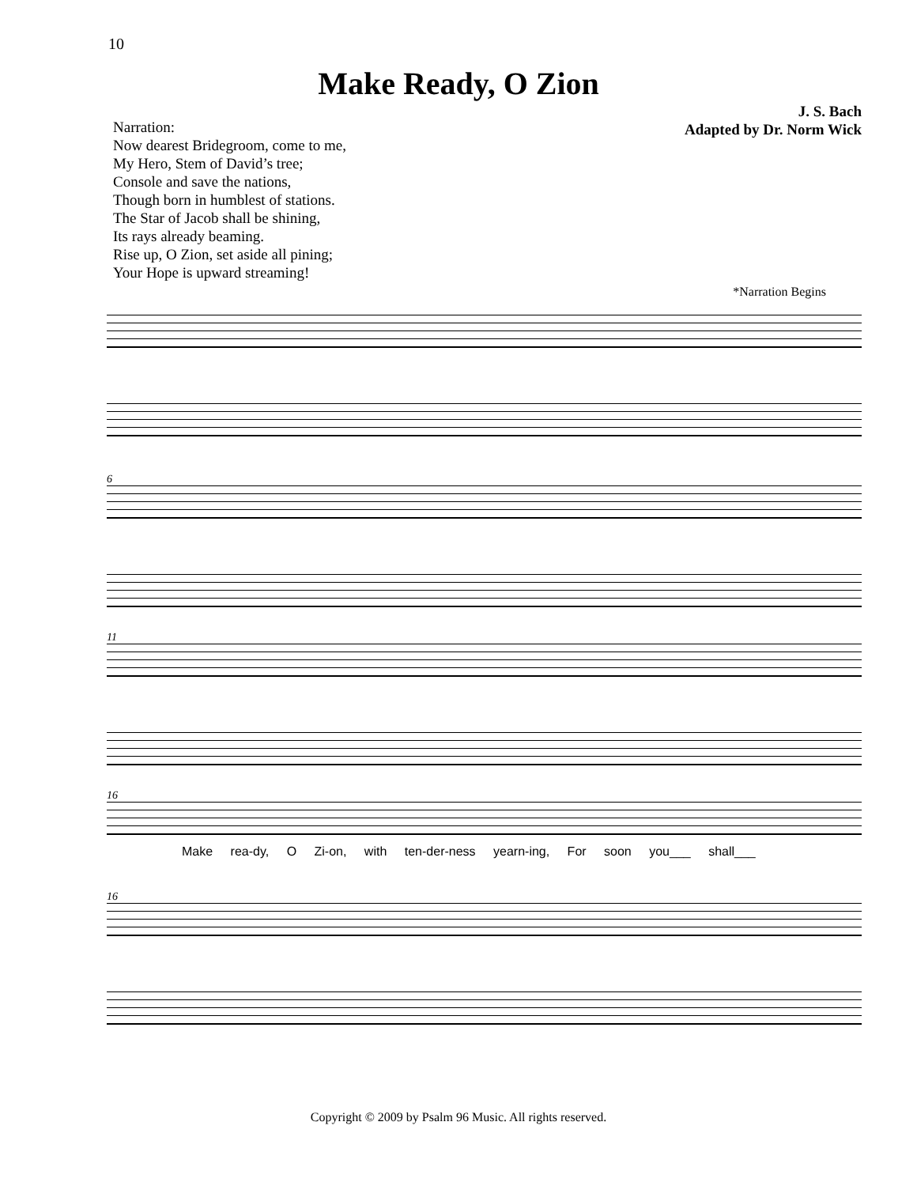10
Make Ready, O Zion
Narration:
Now dearest Bridegroom, come to me,
My Hero, Stem of David’s tree;
Console and save the nations,
Though born in humblest of stations.
The Star of Jacob shall be shining,
Its rays already beaming.
Rise up, O Zion, set aside all pining;
Your Hope is upward streaming!
J. S. Bach
Adapted by Dr. Norm Wick
*Narration Begins
6
11
16
Make rea-dy, O Zi-on, with ten-der-ness yearn-ing, For soon you___ shall___
16
Copyright © 2009 by Psalm 96 Music. All rights reserved.